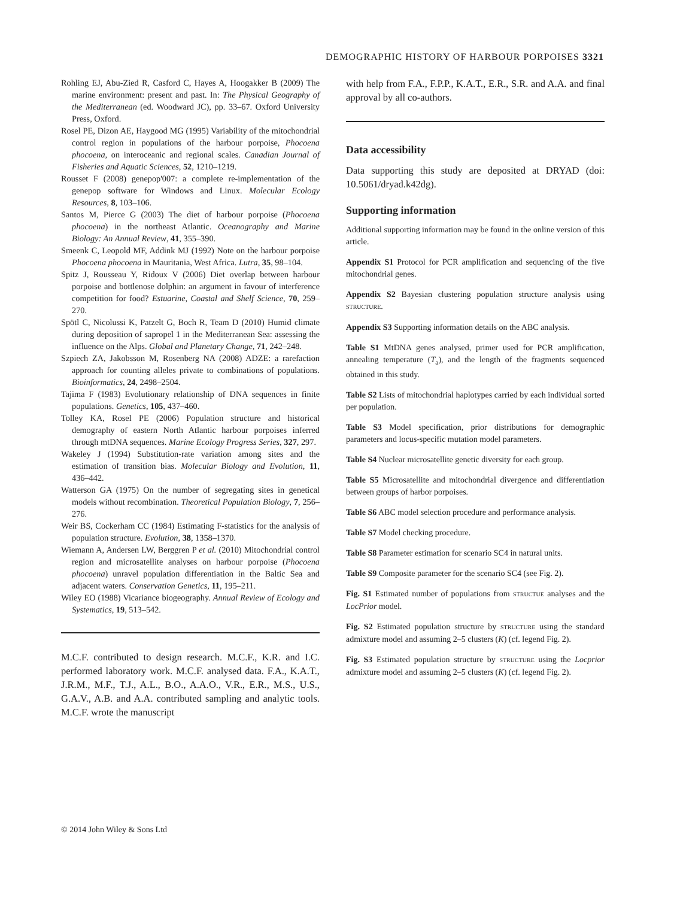DEMOGRAPHIC HISTORY OF HARBOUR PORPOISES 3321
Rohling EJ, Abu-Zied R, Casford C, Hayes A, Hoogakker B (2009) The marine environment: present and past. In: The Physical Geography of the Mediterranean (ed. Woodward JC), pp. 33–67. Oxford University Press, Oxford.
Rosel PE, Dizon AE, Haygood MG (1995) Variability of the mitochondrial control region in populations of the harbour porpoise, Phocoena phocoena, on interoceanic and regional scales. Canadian Journal of Fisheries and Aquatic Sciences, 52, 1210–1219.
Rousset F (2008) genepop'007: a complete re-implementation of the genepop software for Windows and Linux. Molecular Ecology Resources, 8, 103–106.
Santos M, Pierce G (2003) The diet of harbour porpoise (Phocoena phocoena) in the northeast Atlantic. Oceanography and Marine Biology: An Annual Review, 41, 355–390.
Smeenk C, Leopold MF, Addink MJ (1992) Note on the harbour porpoise Phocoena phocoena in Mauritania, West Africa. Lutra, 35, 98–104.
Spitz J, Rousseau Y, Ridoux V (2006) Diet overlap between harbour porpoise and bottlenose dolphin: an argument in favour of interference competition for food? Estuarine, Coastal and Shelf Science, 70, 259–270.
Spötl C, Nicolussi K, Patzelt G, Boch R, Team D (2010) Humid climate during deposition of sapropel 1 in the Mediterranean Sea: assessing the influence on the Alps. Global and Planetary Change, 71, 242–248.
Szpiech ZA, Jakobsson M, Rosenberg NA (2008) ADZE: a rarefaction approach for counting alleles private to combinations of populations. Bioinformatics, 24, 2498–2504.
Tajima F (1983) Evolutionary relationship of DNA sequences in finite populations. Genetics, 105, 437–460.
Tolley KA, Rosel PE (2006) Population structure and historical demography of eastern North Atlantic harbour porpoises inferred through mtDNA sequences. Marine Ecology Progress Series, 327, 297.
Wakeley J (1994) Substitution-rate variation among sites and the estimation of transition bias. Molecular Biology and Evolution, 11, 436–442.
Watterson GA (1975) On the number of segregating sites in genetical models without recombination. Theoretical Population Biology, 7, 256–276.
Weir BS, Cockerham CC (1984) Estimating F-statistics for the analysis of population structure. Evolution, 38, 1358–1370.
Wiemann A, Andersen LW, Berggren P et al. (2010) Mitochondrial control region and microsatellite analyses on harbour porpoise (Phocoena phocoena) unravel population differentiation in the Baltic Sea and adjacent waters. Conservation Genetics, 11, 195–211.
Wiley EO (1988) Vicariance biogeography. Annual Review of Ecology and Systematics, 19, 513–542.
M.C.F. contributed to design research. M.C.F., K.R. and I.C. performed laboratory work. M.C.F. analysed data. F.A., K.A.T., J.R.M., M.F., T.J., A.L., B.O., A.A.O., V.R., E.R., M.S., U.S., G.A.V., A.B. and A.A. contributed sampling and analytic tools. M.C.F. wrote the manuscript
with help from F.A., F.P.P., K.A.T., E.R., S.R. and A.A. and final approval by all co-authors.
Data accessibility
Data supporting this study are deposited at DRYAD (doi: 10.5061/dryad.k42dg).
Supporting information
Additional supporting information may be found in the online version of this article.
Appendix S1 Protocol for PCR amplification and sequencing of the five mitochondrial genes.
Appendix S2 Bayesian clustering population structure analysis using STRUCTURE.
Appendix S3 Supporting information details on the ABC analysis.
Table S1 MtDNA genes analysed, primer used for PCR amplification, annealing temperature (T<sub>a</sub>), and the length of the fragments sequenced obtained in this study.
Table S2 Lists of mitochondrial haplotypes carried by each individual sorted per population.
Table S3 Model specification, prior distributions for demographic parameters and locus-specific mutation model parameters.
Table S4 Nuclear microsatellite genetic diversity for each group.
Table S5 Microsatellite and mitochondrial divergence and differentiation between groups of harbor porpoises.
Table S6 ABC model selection procedure and performance analysis.
Table S7 Model checking procedure.
Table S8 Parameter estimation for scenario SC4 in natural units.
Table S9 Composite parameter for the scenario SC4 (see Fig. 2).
Fig. S1 Estimated number of populations from STRUCTUE analyses and the LocPrior model.
Fig. S2 Estimated population structure by STRUCTURE using the standard admixture model and assuming 2–5 clusters (K) (cf. legend Fig. 2).
Fig. S3 Estimated population structure by STRUCTURE using the Locprior admixture model and assuming 2–5 clusters (K) (cf. legend Fig. 2).
© 2014 John Wiley & Sons Ltd